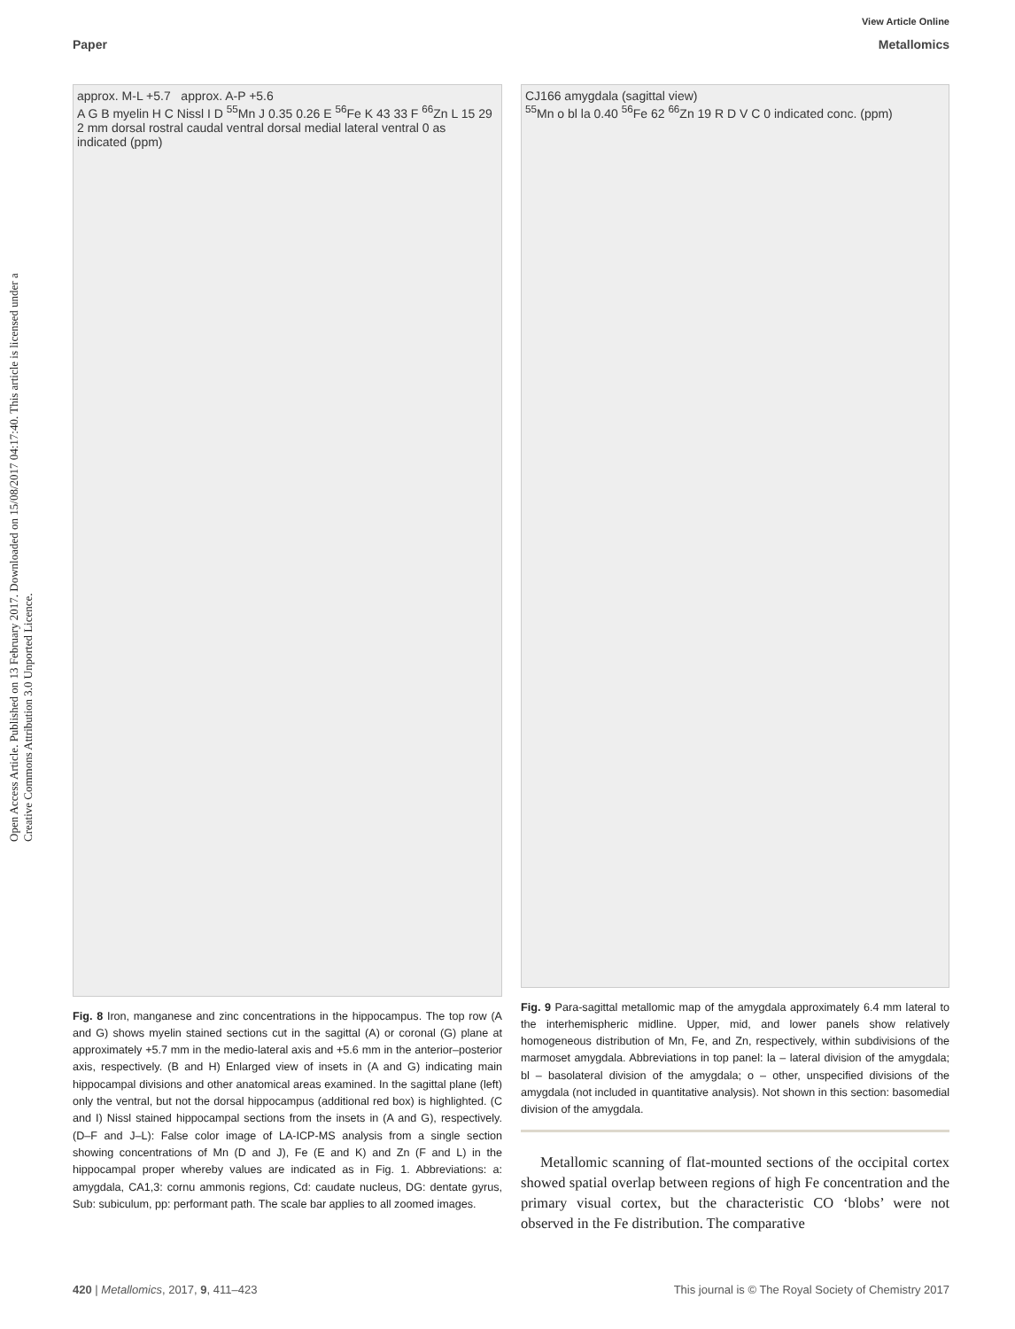Open Access Article. Published on 13 February 2017. Downloaded on 15/08/2017 04:17:40. This article is licensed under a Creative Commons Attribution 3.0 Unported Licence.
View Article Online
Paper Metallomics
approx. M-L +5.7 approx. A-P +5.6
A G B myelin H C Nissl I D <sup>55</sup>Mn J 0.35 0.26 E <sup>56</sup>Fe K 43 33 F <sup>66</sup>Zn L 15 29 2 mm dorsal rostral caudal ventral dorsal medial lateral ventral 0 as indicated (ppm)
Fig. 8 Iron, manganese and zinc concentrations in the hippocampus. The top row (A and G) shows myelin stained sections cut in the sagittal (A) or coronal (G) plane at approximately +5.7 mm in the medio-lateral axis and +5.6 mm in the anterior–posterior axis, respectively. (B and H) Enlarged view of insets in (A and G) indicating main hippocampal divisions and other anatomical areas examined. In the sagittal plane (left) only the ventral, but not the dorsal hippocampus (additional red box) is highlighted. (C and I) Nissl stained hippocampal sections from the insets in (A and G), respectively. (D–F and J–L): False color image of LA-ICP-MS analysis from a single section showing concentrations of Mn (D and J), Fe (E and K) and Zn (F and L) in the hippocampal proper whereby values are indicated as in Fig. 1. Abbreviations: a: amygdala, CA1,3: cornu ammonis regions, Cd: caudate nucleus, DG: dentate gyrus, Sub: subiculum, pp: performant path. The scale bar applies to all zoomed images.
CJ166 amygdala (sagittal view)
<sup>55</sup>Mn o bl la 0.40 <sup>56</sup>Fe 62 <sup>66</sup>Zn 19 R D V C 0 indicated conc. (ppm)
Fig. 9 Para-sagittal metallomic map of the amygdala approximately 6.4 mm lateral to the interhemispheric midline. Upper, mid, and lower panels show relatively homogeneous distribution of Mn, Fe, and Zn, respectively, within subdivisions of the marmoset amygdala. Abbreviations in top panel: la – lateral division of the amygdala; bl – basolateral division of the amygdala; o – other, unspecified divisions of the amygdala (not included in quantitative analysis). Not shown in this section: basomedial division of the amygdala.
Metallomic scanning of flat-mounted sections of the occipital cortex showed spatial overlap between regions of high Fe concentration and the primary visual cortex, but the characteristic CO ‘blobs’ were not observed in the Fe distribution. The comparative
420 | Metallomics, 2017, 9, 411–423 This journal is © The Royal Society of Chemistry 2017